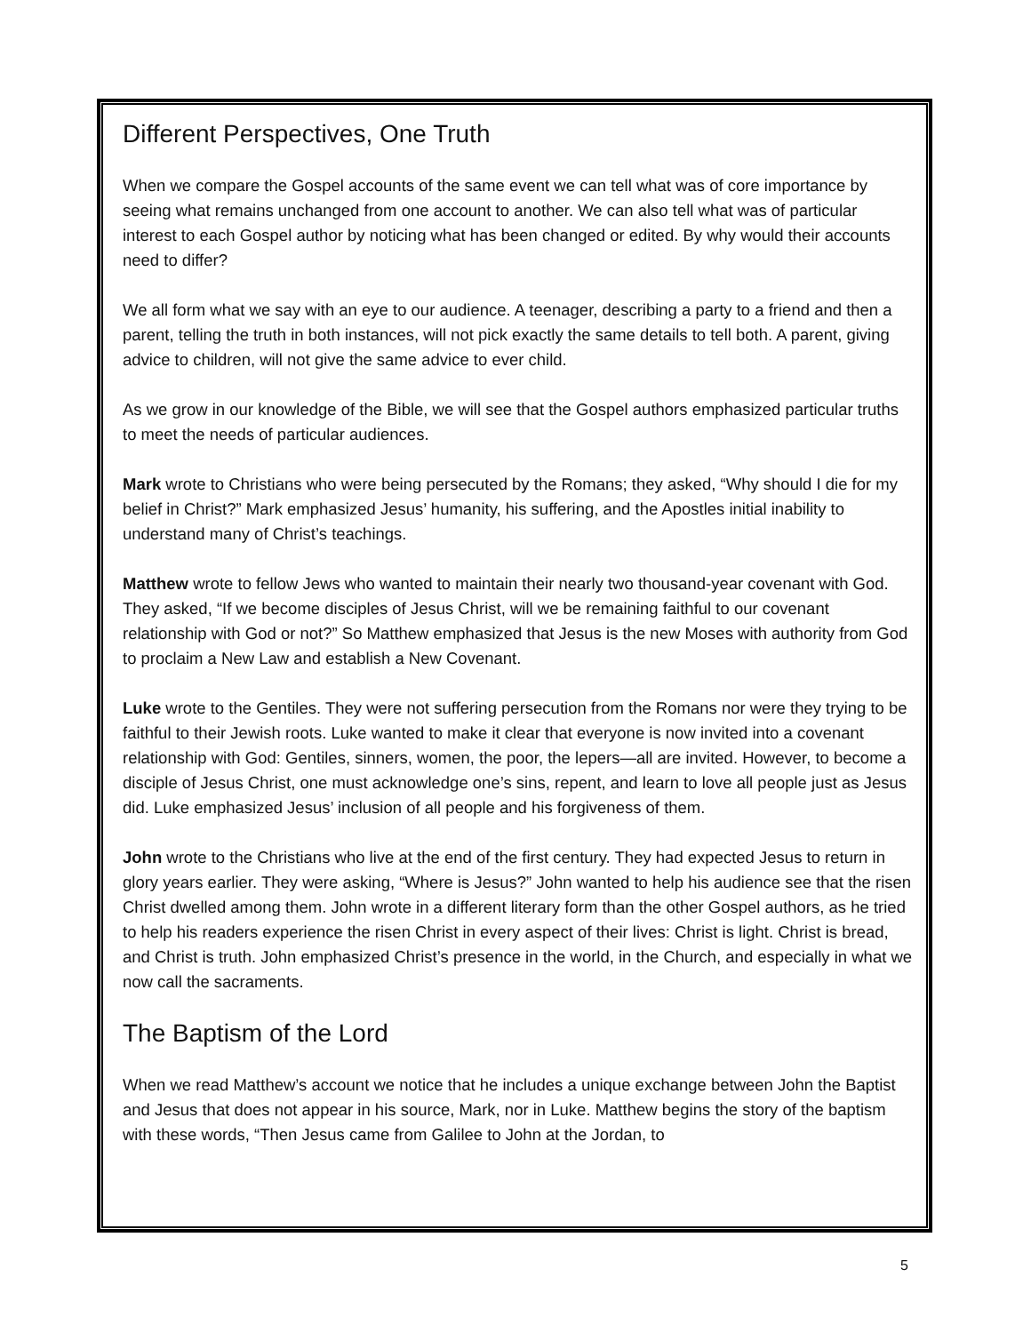Different Perspectives, One Truth
When we compare the Gospel accounts of the same event we can tell what was of core importance by seeing what remains unchanged from one account to another. We can also tell what was of particular interest to each Gospel author by noticing what has been changed or edited. By why would their accounts need to differ?
We all form what we say with an eye to our audience. A teenager, describing a party to a friend and then a parent, telling the truth in both instances, will not pick exactly the same details to tell both. A parent, giving advice to children, will not give the same advice to ever child.
As we grow in our knowledge of the Bible, we will see that the Gospel authors emphasized particular truths to meet the needs of particular audiences.
Mark wrote to Christians who were being persecuted by the Romans; they asked, “Why should I die for my belief in Christ?” Mark emphasized Jesus’ humanity, his suffering, and the Apostles initial inability to understand many of Christ’s teachings.
Matthew wrote to fellow Jews who wanted to maintain their nearly two thousand-year covenant with God. They asked, “If we become disciples of Jesus Christ, will we be remaining faithful to our covenant relationship with God or not?” So Matthew emphasized that Jesus is the new Moses with authority from God to proclaim a New Law and establish a New Covenant.
Luke wrote to the Gentiles. They were not suffering persecution from the Romans nor were they trying to be faithful to their Jewish roots. Luke wanted to make it clear that everyone is now invited into a covenant relationship with God: Gentiles, sinners, women, the poor, the lepers—all are invited. However, to become a disciple of Jesus Christ, one must acknowledge one’s sins, repent, and learn to love all people just as Jesus did. Luke emphasized Jesus’ inclusion of all people and his forgiveness of them.
John wrote to the Christians who live at the end of the first century. They had expected Jesus to return in glory years earlier. They were asking, “Where is Jesus?” John wanted to help his audience see that the risen Christ dwelled among them. John wrote in a different literary form than the other Gospel authors, as he tried to help his readers experience the risen Christ in every aspect of their lives: Christ is light. Christ is bread, and Christ is truth. John emphasized Christ’s presence in the world, in the Church, and especially in what we now call the sacraments.
The Baptism of the Lord
When we read Matthew’s account we notice that he includes a unique exchange between John the Baptist and Jesus that does not appear in his source, Mark, nor in Luke. Matthew begins the story of the baptism with these words, “Then Jesus came from Galilee to John at the Jordan, to
5